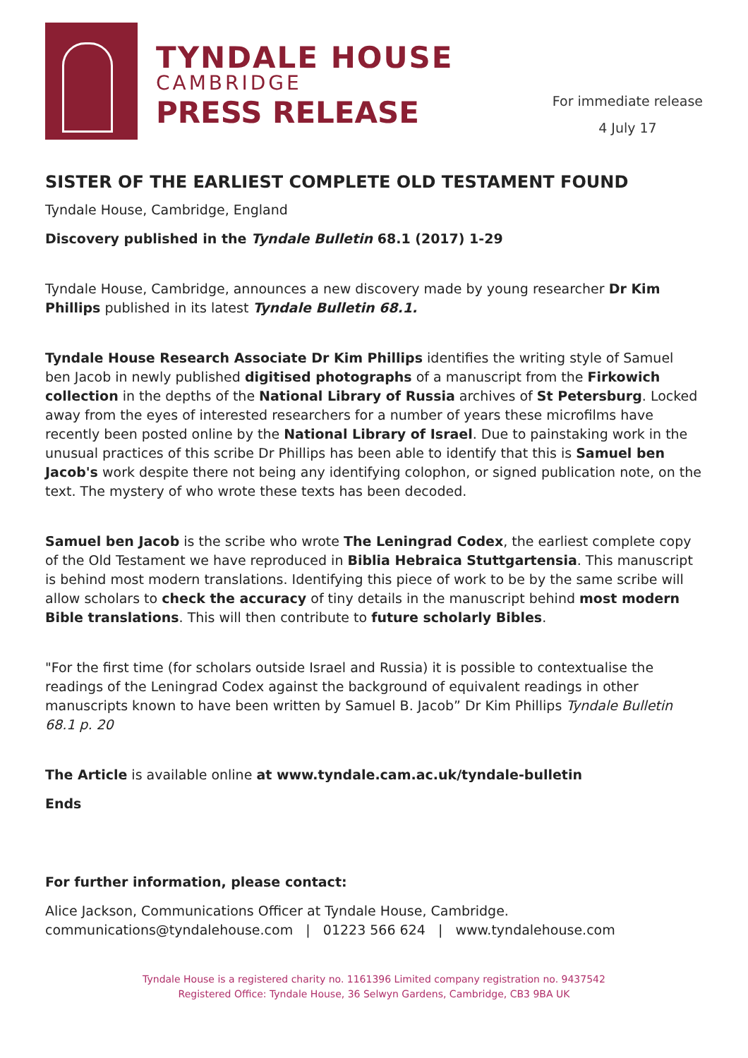TYNDALE HOUSE
CAMBRIDGE
PRESS RELEASE
For immediate release
4 July 17
SISTER OF THE EARLIEST COMPLETE OLD TESTAMENT FOUND
Tyndale House, Cambridge, England
Discovery published in the Tyndale Bulletin 68.1 (2017) 1-29
Tyndale House, Cambridge, announces a new discovery made by young researcher Dr Kim Phillips published in its latest Tyndale Bulletin 68.1.
Tyndale House Research Associate Dr Kim Phillips identifies the writing style of Samuel ben Jacob in newly published digitised photographs of a manuscript from the Firkowich collection in the depths of the National Library of Russia archives of St Petersburg. Locked away from the eyes of interested researchers for a number of years these microfilms have recently been posted online by the National Library of Israel. Due to painstaking work in the unusual practices of this scribe Dr Phillips has been able to identify that this is Samuel ben Jacob's work despite there not being any identifying colophon, or signed publication note, on the text. The mystery of who wrote these texts has been decoded.
Samuel ben Jacob is the scribe who wrote The Leningrad Codex, the earliest complete copy of the Old Testament we have reproduced in Biblia Hebraica Stuttgartensia. This manuscript is behind most modern translations. Identifying this piece of work to be by the same scribe will allow scholars to check the accuracy of tiny details in the manuscript behind most modern Bible translations. This will then contribute to future scholarly Bibles.
"For the first time (for scholars outside Israel and Russia) it is possible to contextualise the readings of the Leningrad Codex against the background of equivalent readings in other manuscripts known to have been written by Samuel B. Jacob” Dr Kim Phillips Tyndale Bulletin 68.1 p. 20
The Article is available online at www.tyndale.cam.ac.uk/tyndale-bulletin
Ends
For further information, please contact:
Alice Jackson, Communications Officer at Tyndale House, Cambridge.
communications@tyndalehouse.com | 01223 566 624 | www.tyndalehouse.com
Tyndale House is a registered charity no. 1161396 Limited company registration no. 9437542
Registered Office: Tyndale House, 36 Selwyn Gardens, Cambridge, CB3 9BA UK